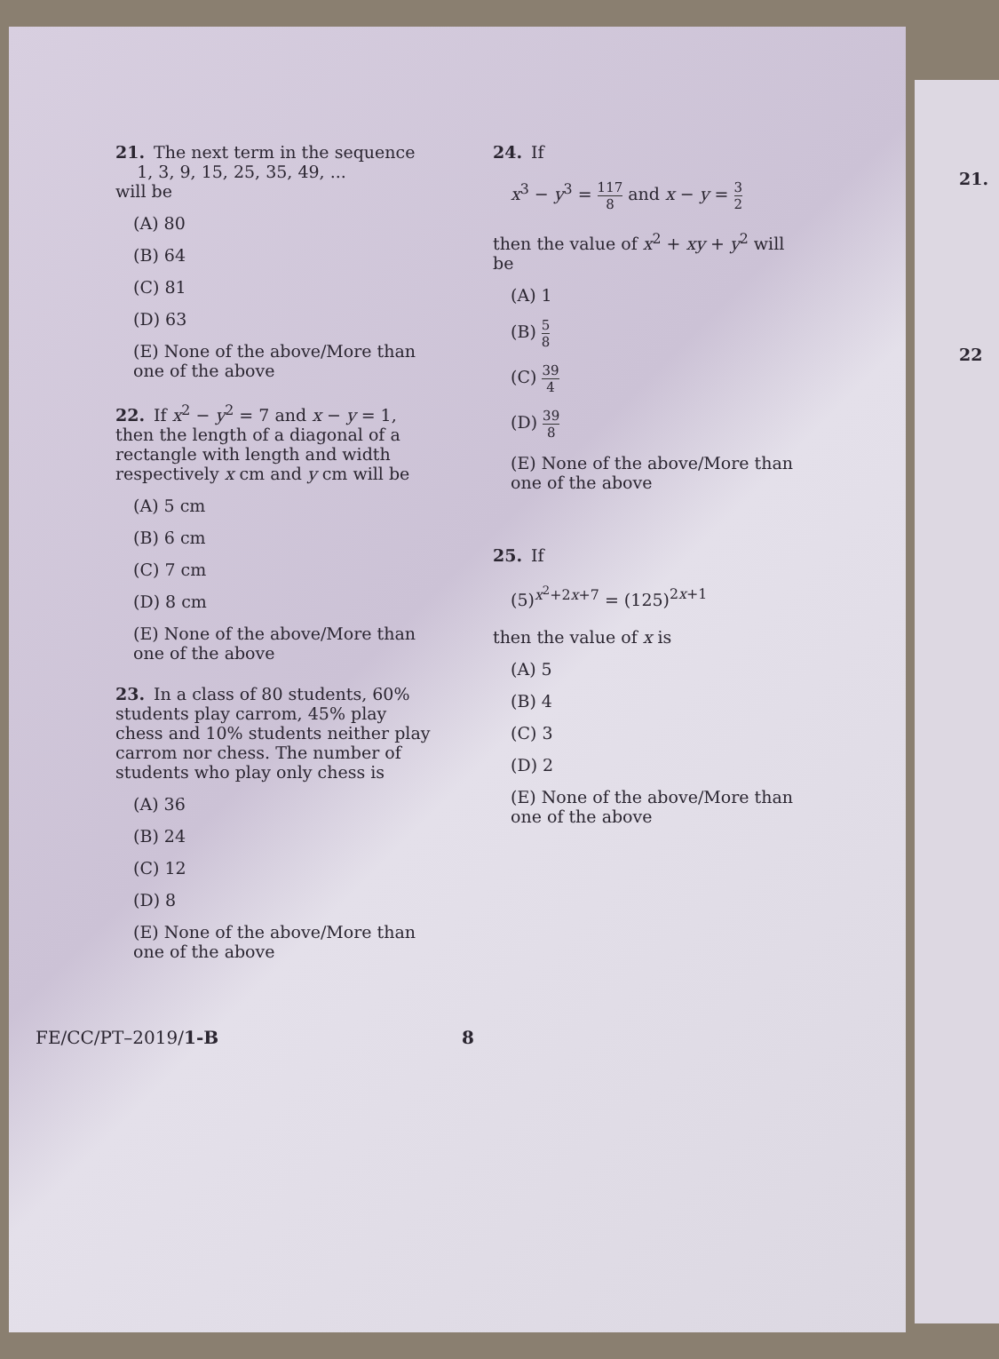21. The next term in the sequence
1, 3, 9, 15, 25, 35, 49, ...
will be
(A) 80
(B) 64
(C) 81
(D) 63
(E) None of the above/More than one of the above
22. If x<sup>2</sup> − y<sup>2</sup> = 7 and x − y = 1, then the length of a diagonal of a rectangle with length and width respectively x cm and y cm will be
(A) 5 cm
(B) 6 cm
(C) 7 cm
(D) 8 cm
(E) None of the above/More than one of the above
23. In a class of 80 students, 60% students play carrom, 45% play chess and 10% students neither play carrom nor chess. The number of students who play only chess is
(A) 36
(B) 24
(C) 12
(D) 8
(E) None of the above/More than one of the above
24. If
x<sup>3</sup> − y<sup>3</sup> = 117 8 and x − y = 3 2
then the value of x<sup>2</sup> + xy + y<sup>2</sup> will be
(A) 1
(B) 5 8
(C) 39 4
(D) 39 8
(E) None of the above/More than one of the above
25. If
(5)<sup>x<sup>2</sup>+2x+7</sup> = (125)<sup>2x+1</sup>
then the value of x is
(A) 5
(B) 4
(C) 3
(D) 2
(E) None of the above/More than one of the above
FE/CC/PT–2019/1-B 8
21.
22